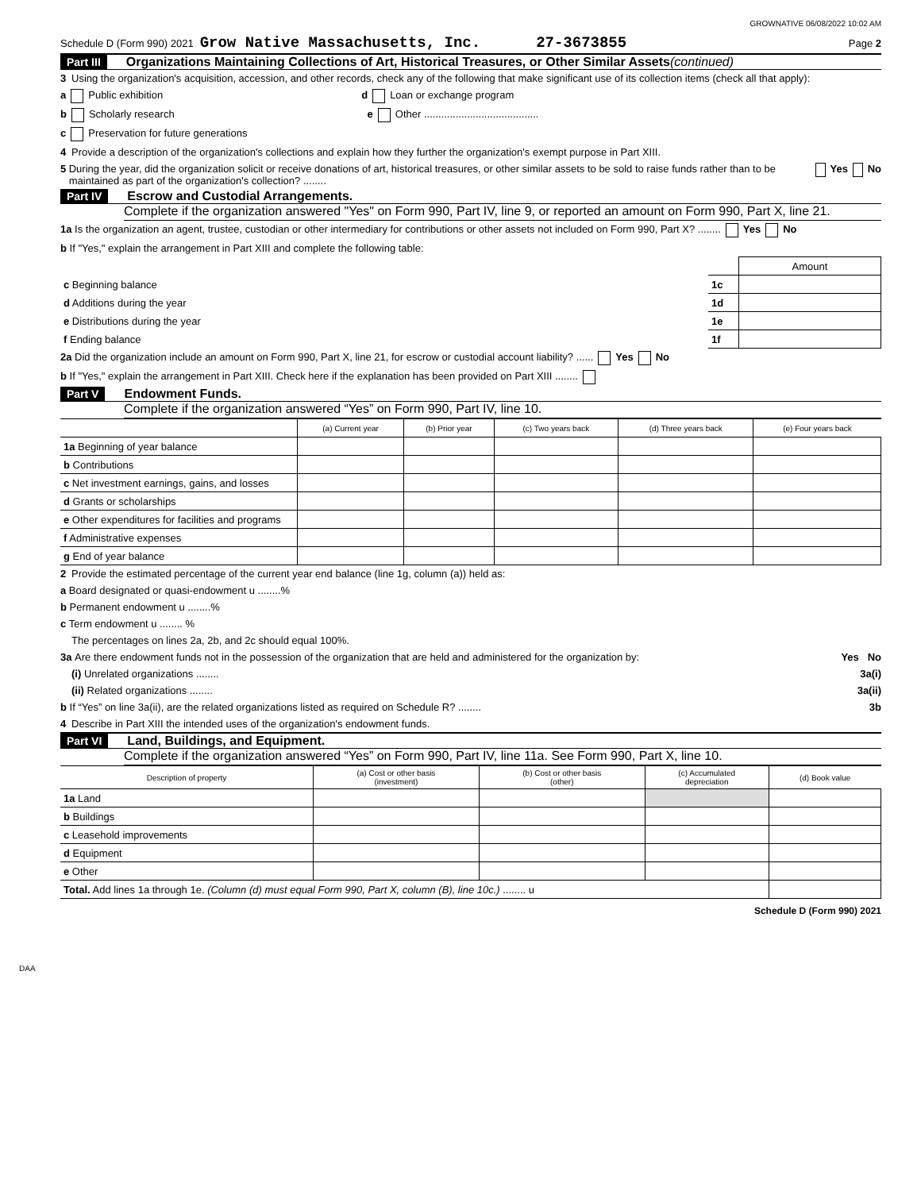GROWNATIVE 06/08/2022 10:02 AM
Schedule D (Form 990) 2021 Grow Native Massachusetts, Inc. 27-3673855 Page 2
Part III Organizations Maintaining Collections of Art, Historical Treasures, or Other Similar Assets (continued)
3 Using the organization's acquisition, accession, and other records, check any of the following that make significant use of its collection items (check all that apply):
a Public exhibition d Loan or exchange program
b Scholarly research e Other ........................................
c Preservation for future generations
4 Provide a description of the organization's collections and explain how they further the organization's exempt purpose in Part XIII.
5 During the year, did the organization solicit or receive donations of art, historical treasures, or other similar assets to be sold to raise funds rather than to be maintained as part of the organization's collection? ........ Yes No
Part IV Escrow and Custodial Arrangements.
Complete if the organization answered "Yes" on Form 990, Part IV, line 9, or reported an amount on Form 990, Part X, line 21.
1a Is the organization an agent, trustee, custodian or other intermediary for contributions or other assets not included on Form 990, Part X? ........ Yes No
b If "Yes," explain the arrangement in Part XIII and complete the following table:
| | | Amount |
| c Beginning balance | 1c | |
| d Additions during the year | 1d | |
| e Distributions during the year | 1e | |
| f Ending balance | 1f | |
2a Did the organization include an amount on Form 990, Part X, line 21, for escrow or custodial account liability? ...... Yes No
b If "Yes," explain the arrangement in Part XIII. Check here if the explanation has been provided on Part XIII ........
Part V Endowment Funds.
Complete if the organization answered “Yes” on Form 990, Part IV, line 10.
| | (a) Current year | (b) Prior year | (c) Two years back | (d) Three years back | (e) Four years back |
| --- | --- | --- | --- | --- | --- |
| 1a Beginning of year balance | | | | | |
| b Contributions | | | | | |
| c Net investment earnings, gains, and losses | | | | | |
| d Grants or scholarships | | | | | |
| e Other expenditures for facilities and programs | | | | | |
| f Administrative expenses | | | | | |
| g End of year balance | | | | | |
2 Provide the estimated percentage of the current year end balance (line 1g, column (a)) held as:
a Board designated or quasi-endowment u ........%
b Permanent endowment u ........%
c Term endowment u ........ %
The percentages on lines 2a, 2b, and 2c should equal 100%.
3a Are there endowment funds not in the possession of the organization that are held and administered for the organization by: Yes No
(i) Unrelated organizations ........ 3a(i)
(ii) Related organizations ........ 3a(ii)
b If “Yes” on line 3a(ii), are the related organizations listed as required on Schedule R? ........ 3b
4 Describe in Part XIII the intended uses of the organization's endowment funds.
Part VI Land, Buildings, and Equipment.
Complete if the organization answered “Yes” on Form 990, Part IV, line 11a. See Form 990, Part X, line 10.
| Description of property | (a) Cost or other basis (investment) | (b) Cost or other basis (other) | (c) Accumulated depreciation | (d) Book value |
| --- | --- | --- | --- | --- |
| 1a Land | | | | |
| b Buildings | | | | |
| c Leasehold improvements | | | | |
| d Equipment | | | | |
| e Other | | | | |
| Total. Add lines 1a through 1e. (Column (d) must equal Form 990, Part X, column (B), line 10c.) ........ u | | | | |
Schedule D (Form 990) 2021
DAA